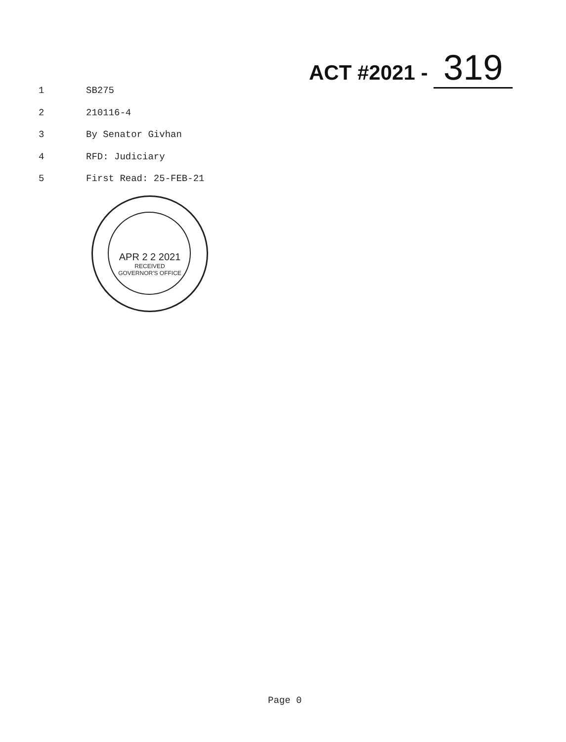ACT #2021 - 319
1 SB275
2 210116-4
3 By Senator Givhan
4 RFD: Judiciary
5 First Read: 25-FEB-21
APR 2 2 2021
RECEIVED
GOVERNOR'S OFFICE
Page 0